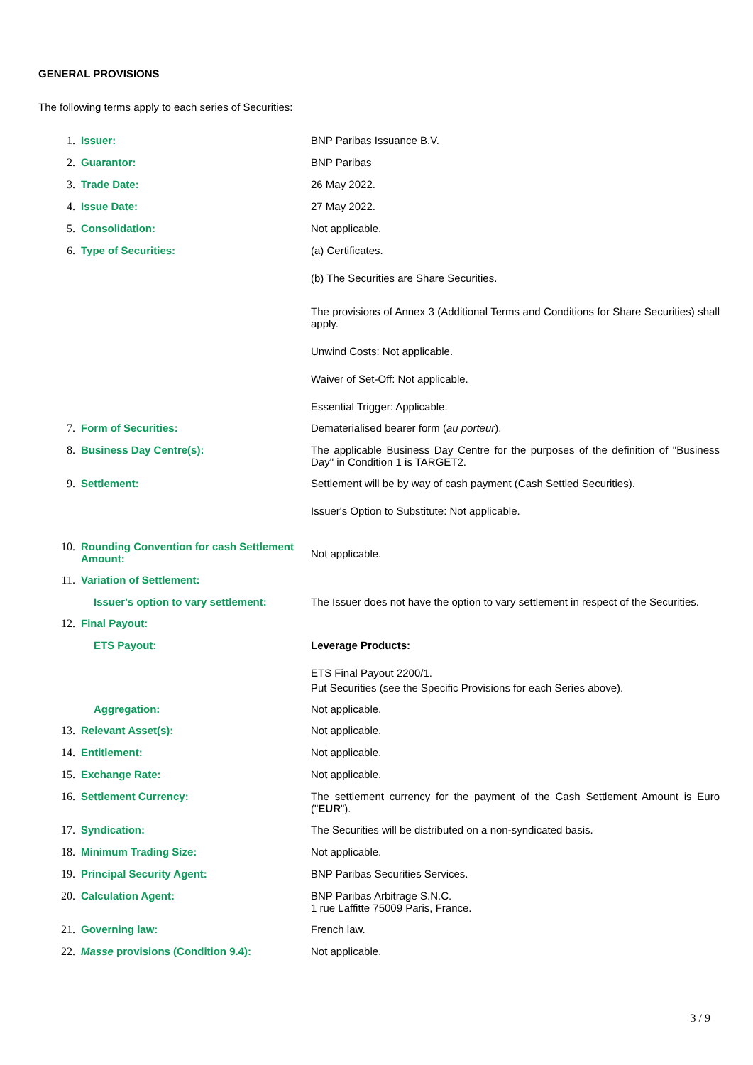GENERAL PROVISIONS
The following terms apply to each series of Securities:
| 1. | Issuer: | BNP Paribas Issuance B.V. |
| 2. | Guarantor: | BNP Paribas |
| 3. | Trade Date: | 26 May 2022. |
| 4. | Issue Date: | 27 May 2022. |
| 5. | Consolidation: | Not applicable. |
| 6. | Type of Securities: | (a) Certificates. (b) The Securities are Share Securities. The provisions of Annex 3 (Additional Terms and Conditions for Share Securities) shall apply. Unwind Costs: Not applicable. Waiver of Set-Off: Not applicable. Essential Trigger: Applicable. |
| 7. | Form of Securities: | Dematerialised bearer form ( au porteur ). |
| 8. | Business Day Centre(s): | The applicable Business Day Centre for the purposes of the definition of "Business Day" in Condition 1 is TARGET2. |
| 9. | Settlement: | Settlement will be by way of cash payment (Cash Settled Securities). Issuer's Option to Substitute: Not applicable. |
| 10. | Rounding Convention for cash Settlement Amount: | Not applicable. |
| 11. | Variation of Settlement: | |
| | Issuer's option to vary settlement: | The Issuer does not have the option to vary settlement in respect of the Securities. |
| 12. | Final Payout: | |
| | ETS Payout: | Leverage Products: ETS Final Payout 2200/1. Put Securities (see the Specific Provisions for each Series above). |
| | Aggregation: | Not applicable. |
| 13. | Relevant Asset(s): | Not applicable. |
| 14. | Entitlement: | Not applicable. |
| 15. | Exchange Rate: | Not applicable. |
| 16. | Settlement Currency: | The settlement currency for the payment of the Cash Settlement Amount is Euro (" EUR "). |
| 17. | Syndication: | The Securities will be distributed on a non-syndicated basis. |
| 18. | Minimum Trading Size: | Not applicable. |
| 19. | Principal Security Agent: | BNP Paribas Securities Services. |
| 20. | Calculation Agent: | BNP Paribas Arbitrage S.N.C. 1 rue Laffitte 75009 Paris, France. |
| 21. | Governing law: | French law. |
| 22. | Masse provisions (Condition 9.4): | Not applicable. |
3 / 9